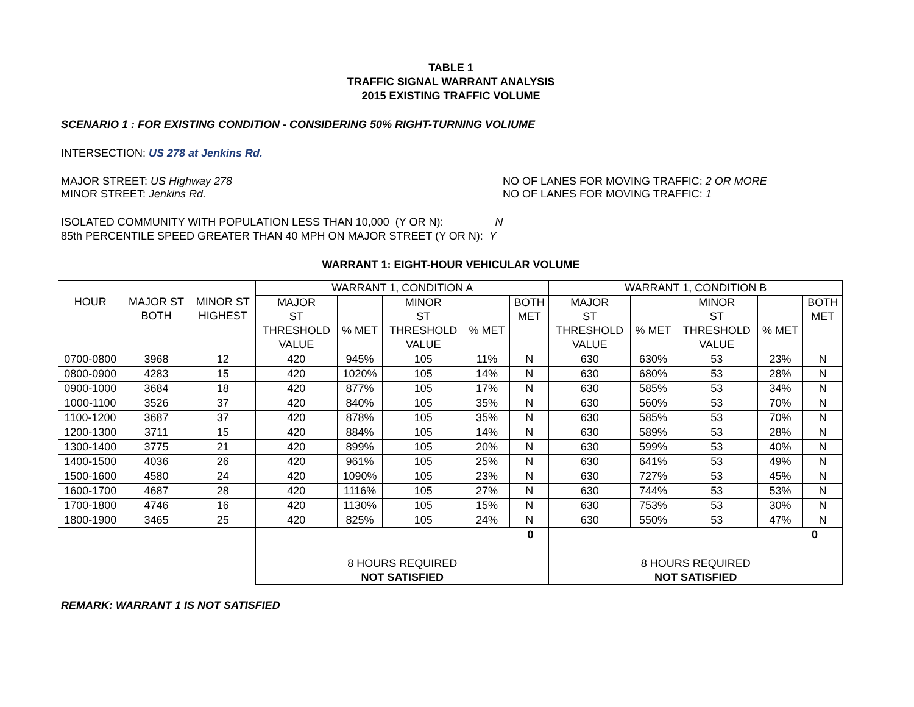TABLE 1
TRAFFIC SIGNAL WARRANT ANALYSIS
2015 EXISTING TRAFFIC VOLUME
SCENARIO 1 : FOR EXISTING CONDITION - CONSIDERING 50% RIGHT-TURNING VOLIUME
INTERSECTION: US 278 at Jenkins Rd.
MAJOR STREET: US Highway 278 NO OF LANES FOR MOVING TRAFFIC: 2 OR MORE
MINOR STREET: Jenkins Rd. NO OF LANES FOR MOVING TRAFFIC: 1
ISOLATED COMMUNITY WITH POPULATION LESS THAN 10,000 (Y OR N): N
85th PERCENTILE SPEED GREATER THAN 40 MPH ON MAJOR STREET (Y OR N): Y
WARRANT 1: EIGHT-HOUR VEHICULAR VOLUME
| HOUR | MAJOR ST BOTH | MINOR ST HIGHEST | WARRANT 1, CONDITION A | | | | | WARRANT 1, CONDITION B | | | | |
| --- | --- | --- | --- | --- | --- | --- | --- | --- | --- | --- | --- | --- |
| | | | MAJOR ST THRESHOLD VALUE | % MET | MINOR ST THRESHOLD VALUE | % MET | BOTH MET | MAJOR ST THRESHOLD VALUE | % MET | MINOR ST THRESHOLD VALUE | % MET | BOTH MET |
| 0700-0800 | 3968 | 12 | 420 | 945% | 105 | 11% | N | 630 | 630% | 53 | 23% | N |
| 0800-0900 | 4283 | 15 | 420 | 1020% | 105 | 14% | N | 630 | 680% | 53 | 28% | N |
| 0900-1000 | 3684 | 18 | 420 | 877% | 105 | 17% | N | 630 | 585% | 53 | 34% | N |
| 1000-1100 | 3526 | 37 | 420 | 840% | 105 | 35% | N | 630 | 560% | 53 | 70% | N |
| 1100-1200 | 3687 | 37 | 420 | 878% | 105 | 35% | N | 630 | 585% | 53 | 70% | N |
| 1200-1300 | 3711 | 15 | 420 | 884% | 105 | 14% | N | 630 | 589% | 53 | 28% | N |
| 1300-1400 | 3775 | 21 | 420 | 899% | 105 | 20% | N | 630 | 599% | 53 | 40% | N |
| 1400-1500 | 4036 | 26 | 420 | 961% | 105 | 25% | N | 630 | 641% | 53 | 49% | N |
| 1500-1600 | 4580 | 24 | 420 | 1090% | 105 | 23% | N | 630 | 727% | 53 | 45% | N |
| 1600-1700 | 4687 | 28 | 420 | 1116% | 105 | 27% | N | 630 | 744% | 53 | 53% | N |
| 1700-1800 | 4746 | 16 | 420 | 1130% | 105 | 15% | N | 630 | 753% | 53 | 30% | N |
| 1800-1900 | 3465 | 25 | 420 | 825% | 105 | 24% | N | 630 | 550% | 53 | 47% | N |
| | | | 0 | | | | | 0 | | | | |
| | | | 8 HOURS REQUIRED NOT SATISFIED | | | | | 8 HOURS REQUIRED NOT SATISFIED | | | | |
REMARK: WARRANT 1 IS NOT SATISFIED